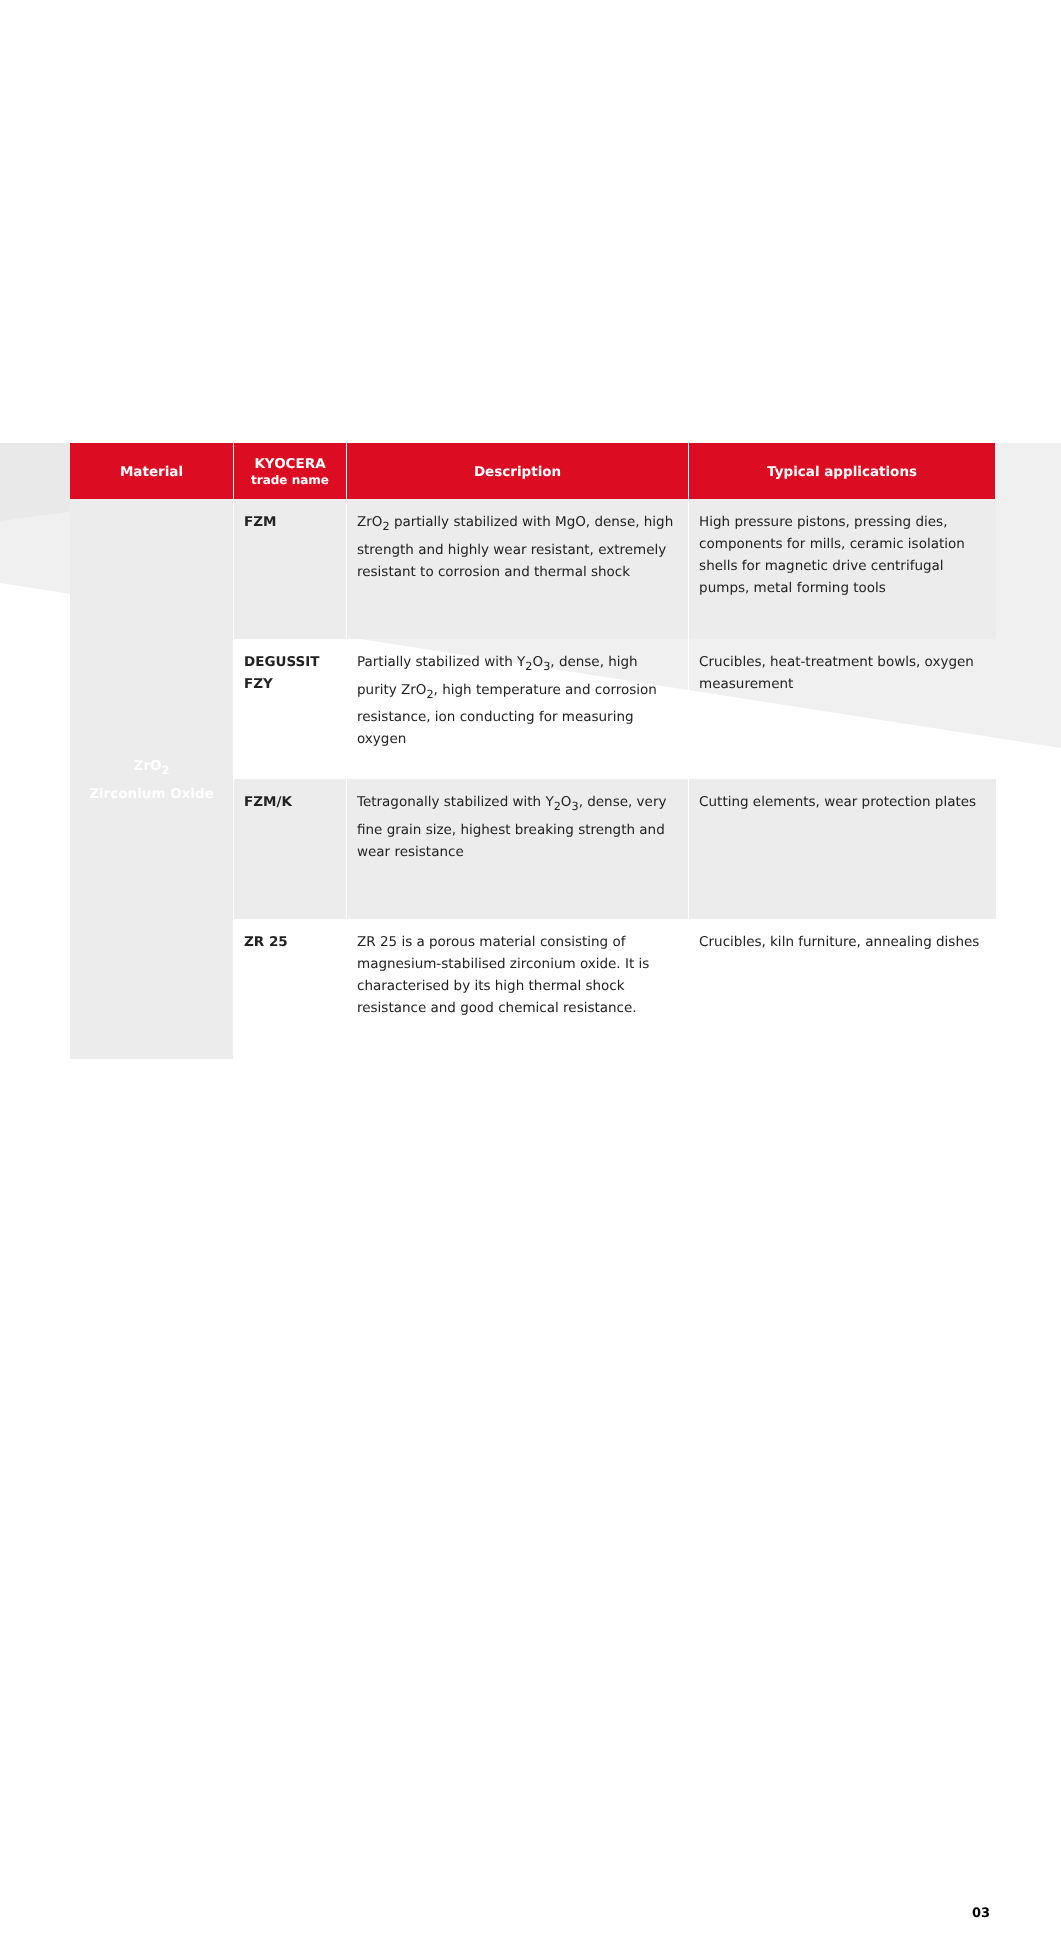| Material | KYOCERA trade name | Description | Typical applications |
| --- | --- | --- | --- |
| ZrO<sub>2</sub> Zirconium Oxide | FZM | ZrO<sub>2</sub> partially stabilized with MgO, dense, high strength and highly wear resistant, extremely resistant to corrosion and thermal shock | High pressure pistons, pressing dies, components for mills, ceramic isolation shells for magnetic drive centrifugal pumps, metal forming tools |
| | DEGUSSIT FZY | Partially stabilized with Y<sub>2</sub>O<sub>3</sub>, dense, high purity ZrO<sub>2</sub>, high temperature and corrosion resistance, ion conducting for measuring oxygen | Crucibles, heat-treatment bowls, oxygen measurement |
| | FZM/K | Tetragonally stabilized with Y<sub>2</sub>O<sub>3</sub>, dense, very fine grain size, highest breaking strength and wear resistance | Cutting elements, wear protection plates |
| | ZR 25 | ZR 25 is a porous material consisting of magnesium-stabilised zirconium oxide. It is characterised by its high thermal shock resistance and good chemical resistance. | Crucibles, kiln furniture, annealing dishes |
03